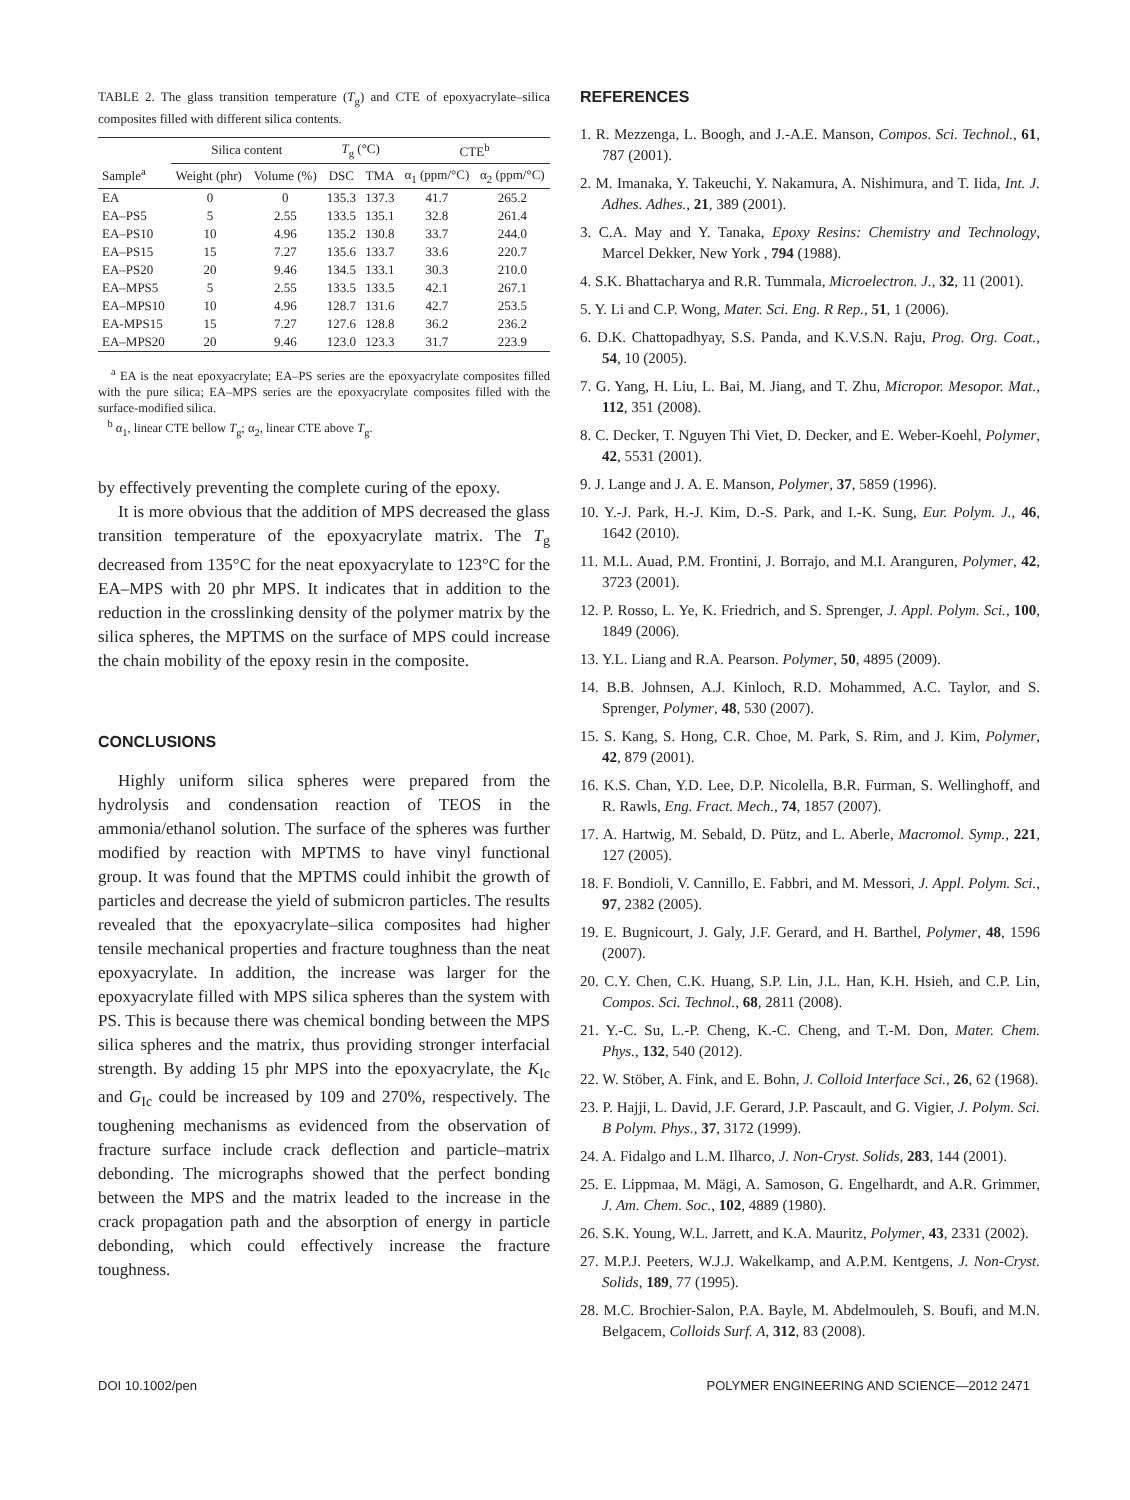TABLE 2. The glass transition temperature (T<sub>g</sub>) and CTE of epoxyacrylate–silica composites filled with different silica contents.
| Sample<sup>a</sup> | Silica content | | T<sub>g</sub> (°C) | | CTE<sup>b</sup> | |
| --- | --- | --- | --- | --- | --- | --- |
| | Weight (phr) | Volume (%) | DSC | TMA | α<sub>1</sub> (ppm/°C) | α<sub>2</sub> (ppm/°C) |
| EA | 0 | 0 | 135.3 | 137.3 | 41.7 | 265.2 |
| EA–PS5 | 5 | 2.55 | 133.5 | 135.1 | 32.8 | 261.4 |
| EA–PS10 | 10 | 4.96 | 135.2 | 130.8 | 33.7 | 244.0 |
| EA–PS15 | 15 | 7.27 | 135.6 | 133.7 | 33.6 | 220.7 |
| EA–PS20 | 20 | 9.46 | 134.5 | 133.1 | 30.3 | 210.0 |
| EA–MPS5 | 5 | 2.55 | 133.5 | 133.5 | 42.1 | 267.1 |
| EA–MPS10 | 10 | 4.96 | 128.7 | 131.6 | 42.7 | 253.5 |
| EA-MPS15 | 15 | 7.27 | 127.6 | 128.8 | 36.2 | 236.2 |
| EA–MPS20 | 20 | 9.46 | 123.0 | 123.3 | 31.7 | 223.9 |
<sup>a</sup> EA is the neat epoxyacrylate; EA–PS series are the epoxyacrylate composites filled with the pure silica; EA–MPS series are the epoxyacrylate composites filled with the surface-modified silica.
<sup>b</sup> α<sub>1</sub>, linear CTE bellow T<sub>g</sub>; α<sub>2</sub>, linear CTE above T<sub>g</sub>.
by effectively preventing the complete curing of the epoxy.
It is more obvious that the addition of MPS decreased the glass transition temperature of the epoxyacrylate matrix. The T<sub>g</sub> decreased from 135°C for the neat epoxyacrylate to 123°C for the EA–MPS with 20 phr MPS. It indicates that in addition to the reduction in the crosslinking density of the polymer matrix by the silica spheres, the MPTMS on the surface of MPS could increase the chain mobility of the epoxy resin in the composite.
CONCLUSIONS
Highly uniform silica spheres were prepared from the hydrolysis and condensation reaction of TEOS in the ammonia/ethanol solution. The surface of the spheres was further modified by reaction with MPTMS to have vinyl functional group. It was found that the MPTMS could inhibit the growth of particles and decrease the yield of submicron particles. The results revealed that the epoxyacrylate–silica composites had higher tensile mechanical properties and fracture toughness than the neat epoxyacrylate. In addition, the increase was larger for the epoxyacrylate filled with MPS silica spheres than the system with PS. This is because there was chemical bonding between the MPS silica spheres and the matrix, thus providing stronger interfacial strength. By adding 15 phr MPS into the epoxyacrylate, the K<sub>Ic</sub> and G<sub>Ic</sub> could be increased by 109 and 270%, respectively. The toughening mechanisms as evidenced from the observation of fracture surface include crack deflection and particle–matrix debonding. The micrographs showed that the perfect bonding between the MPS and the matrix leaded to the increase in the crack propagation path and the absorption of energy in particle debonding, which could effectively increase the fracture toughness.
REFERENCES
1. R. Mezzenga, L. Boogh, and J.-A.E. Manson, Compos. Sci. Technol., 61, 787 (2001).
2. M. Imanaka, Y. Takeuchi, Y. Nakamura, A. Nishimura, and T. Iida, Int. J. Adhes. Adhes., 21, 389 (2001).
3. C.A. May and Y. Tanaka, Epoxy Resins: Chemistry and Technology, Marcel Dekker, New York , 794 (1988).
4. S.K. Bhattacharya and R.R. Tummala, Microelectron. J., 32, 11 (2001).
5. Y. Li and C.P. Wong, Mater. Sci. Eng. R Rep., 51, 1 (2006).
6. D.K. Chattopadhyay, S.S. Panda, and K.V.S.N. Raju, Prog. Org. Coat., 54, 10 (2005).
7. G. Yang, H. Liu, L. Bai, M. Jiang, and T. Zhu, Micropor. Mesopor. Mat., 112, 351 (2008).
8. C. Decker, T. Nguyen Thi Viet, D. Decker, and E. Weber-Koehl, Polymer, 42, 5531 (2001).
9. J. Lange and J. A. E. Manson, Polymer, 37, 5859 (1996).
10. Y.-J. Park, H.-J. Kim, D.-S. Park, and I.-K. Sung, Eur. Polym. J., 46, 1642 (2010).
11. M.L. Auad, P.M. Frontini, J. Borrajo, and M.I. Aranguren, Polymer, 42, 3723 (2001).
12. P. Rosso, L. Ye, K. Friedrich, and S. Sprenger, J. Appl. Polym. Sci., 100, 1849 (2006).
13. Y.L. Liang and R.A. Pearson. Polymer, 50, 4895 (2009).
14. B.B. Johnsen, A.J. Kinloch, R.D. Mohammed, A.C. Taylor, and S. Sprenger, Polymer, 48, 530 (2007).
15. S. Kang, S. Hong, C.R. Choe, M. Park, S. Rim, and J. Kim, Polymer, 42, 879 (2001).
16. K.S. Chan, Y.D. Lee, D.P. Nicolella, B.R. Furman, S. Wellinghoff, and R. Rawls, Eng. Fract. Mech., 74, 1857 (2007).
17. A. Hartwig, M. Sebald, D. Pütz, and L. Aberle, Macromol. Symp., 221, 127 (2005).
18. F. Bondioli, V. Cannillo, E. Fabbri, and M. Messori, J. Appl. Polym. Sci., 97, 2382 (2005).
19. E. Bugnicourt, J. Galy, J.F. Gerard, and H. Barthel, Polymer, 48, 1596 (2007).
20. C.Y. Chen, C.K. Huang, S.P. Lin, J.L. Han, K.H. Hsieh, and C.P. Lin, Compos. Sci. Technol., 68, 2811 (2008).
21. Y.-C. Su, L.-P. Cheng, K.-C. Cheng, and T.-M. Don, Mater. Chem. Phys., 132, 540 (2012).
22. W. Stöber, A. Fink, and E. Bohn, J. Colloid Interface Sci., 26, 62 (1968).
23. P. Hajji, L. David, J.F. Gerard, J.P. Pascault, and G. Vigier, J. Polym. Sci. B Polym. Phys., 37, 3172 (1999).
24. A. Fidalgo and L.M. Ilharco, J. Non-Cryst. Solids, 283, 144 (2001).
25. E. Lippmaa, M. Mägi, A. Samoson, G. Engelhardt, and A.R. Grimmer, J. Am. Chem. Soc., 102, 4889 (1980).
26. S.K. Young, W.L. Jarrett, and K.A. Mauritz, Polymer, 43, 2331 (2002).
27. M.P.J. Peeters, W.J.J. Wakelkamp, and A.P.M. Kentgens, J. Non-Cryst. Solids, 189, 77 (1995).
28. M.C. Brochier-Salon, P.A. Bayle, M. Abdelmouleh, S. Boufi, and M.N. Belgacem, Colloids Surf. A, 312, 83 (2008).
DOI 10.1002/pen POLYMER ENGINEERING AND SCIENCE—2012 2471